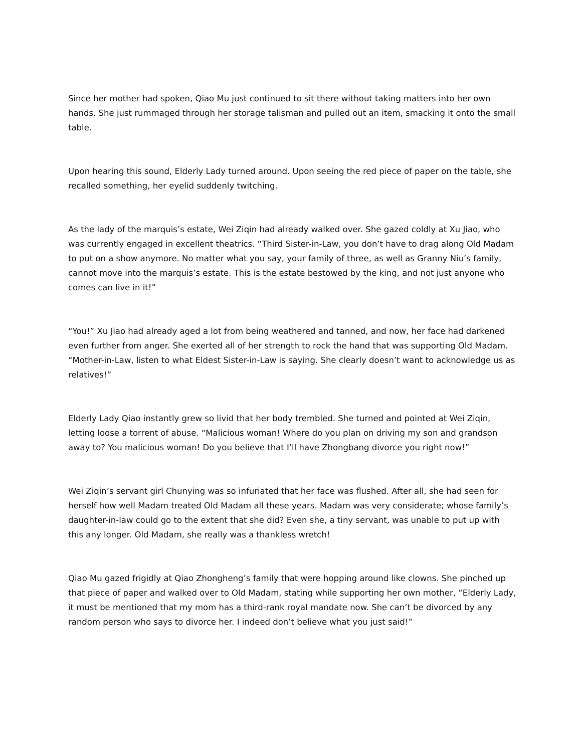Since her mother had spoken, Qiao Mu just continued to sit there without taking matters into her own hands. She just rummaged through her storage talisman and pulled out an item, smacking it onto the small table.
Upon hearing this sound, Elderly Lady turned around. Upon seeing the red piece of paper on the table, she recalled something, her eyelid suddenly twitching.
As the lady of the marquis’s estate, Wei Ziqin had already walked over. She gazed coldly at Xu Jiao, who was currently engaged in excellent theatrics. “Third Sister-in-Law, you don’t have to drag along Old Madam to put on a show anymore. No matter what you say, your family of three, as well as Granny Niu’s family, cannot move into the marquis’s estate. This is the estate bestowed by the king, and not just anyone who comes can live in it!”
“You!” Xu Jiao had already aged a lot from being weathered and tanned, and now, her face had darkened even further from anger. She exerted all of her strength to rock the hand that was supporting Old Madam. “Mother-in-Law, listen to what Eldest Sister-in-Law is saying. She clearly doesn’t want to acknowledge us as relatives!”
Elderly Lady Qiao instantly grew so livid that her body trembled. She turned and pointed at Wei Ziqin, letting loose a torrent of abuse. “Malicious woman! Where do you plan on driving my son and grandson away to? You malicious woman! Do you believe that I’ll have Zhongbang divorce you right now!”
Wei Ziqin’s servant girl Chunying was so infuriated that her face was flushed. After all, she had seen for herself how well Madam treated Old Madam all these years. Madam was very considerate; whose family’s daughter-in-law could go to the extent that she did? Even she, a tiny servant, was unable to put up with this any longer. Old Madam, she really was a thankless wretch!
Qiao Mu gazed frigidly at Qiao Zhongheng’s family that were hopping around like clowns. She pinched up that piece of paper and walked over to Old Madam, stating while supporting her own mother, “Elderly Lady, it must be mentioned that my mom has a third-rank royal mandate now. She can’t be divorced by any random person who says to divorce her. I indeed don’t believe what you just said!”